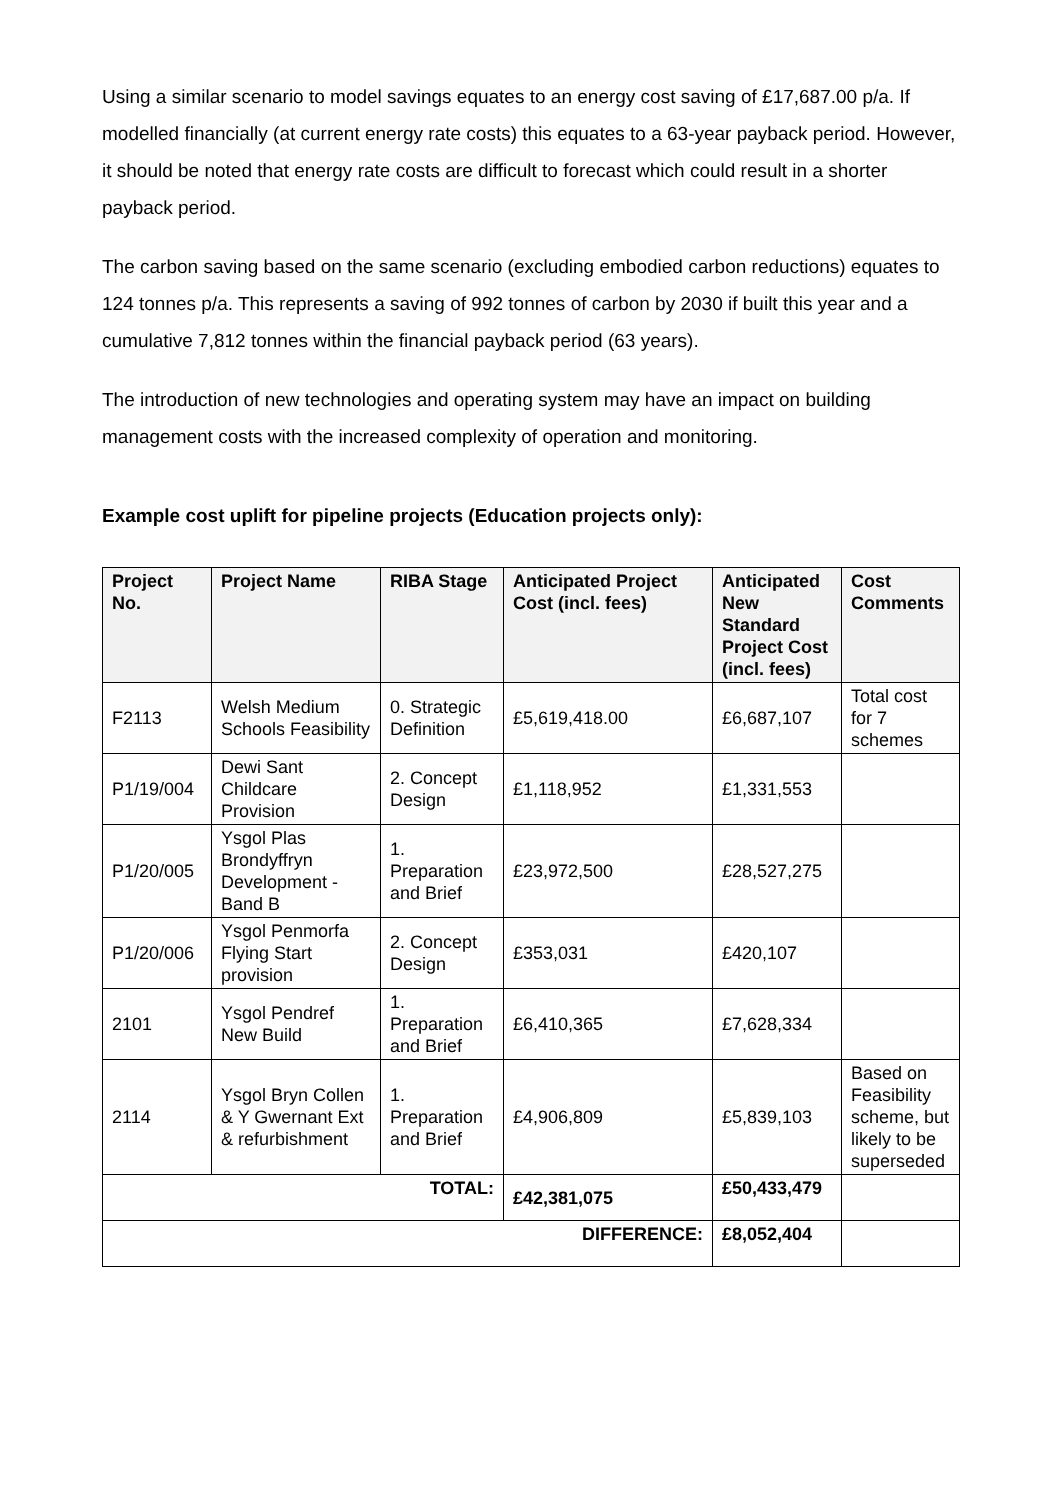Using a similar scenario to model savings equates to an energy cost saving of £17,687.00 p/a. If modelled financially (at current energy rate costs) this equates to a 63-year payback period. However, it should be noted that energy rate costs are difficult to forecast which could result in a shorter payback period.
The carbon saving based on the same scenario (excluding embodied carbon reductions) equates to 124 tonnes p/a. This represents a saving of 992 tonnes of carbon by 2030 if built this year and a cumulative 7,812 tonnes within the financial payback period (63 years).
The introduction of new technologies and operating system may have an impact on building management costs with the increased complexity of operation and monitoring.
Example cost uplift for pipeline projects (Education projects only):
| Project No. | Project Name | RIBA Stage | Anticipated Project Cost (incl. fees) | Anticipated New Standard Project Cost (incl. fees) | Cost Comments |
| --- | --- | --- | --- | --- | --- |
| F2113 | Welsh Medium Schools Feasibility | 0. Strategic Definition | £5,619,418.00 | £6,687,107 | Total cost for 7 schemes |
| P1/19/004 | Dewi Sant Childcare Provision | 2. Concept Design | £1,118,952 | £1,331,553 | |
| P1/20/005 | Ysgol Plas Brondyffryn Development - Band B | 1. Preparation and Brief | £23,972,500 | £28,527,275 | |
| P1/20/006 | Ysgol Penmorfa Flying Start provision | 2. Concept Design | £353,031 | £420,107 | |
| 2101 | Ysgol Pendref New Build | 1. Preparation and Brief | £6,410,365 | £7,628,334 | |
| 2114 | Ysgol Bryn Collen & Y Gwernant Ext & refurbishment | 1. Preparation and Brief | £4,906,809 | £5,839,103 | Based on Feasibility scheme, but likely to be superseded |
| TOTAL: | | | £42,381,075 | £50,433,479 | |
| DIFFERENCE: | | | | £8,052,404 | |